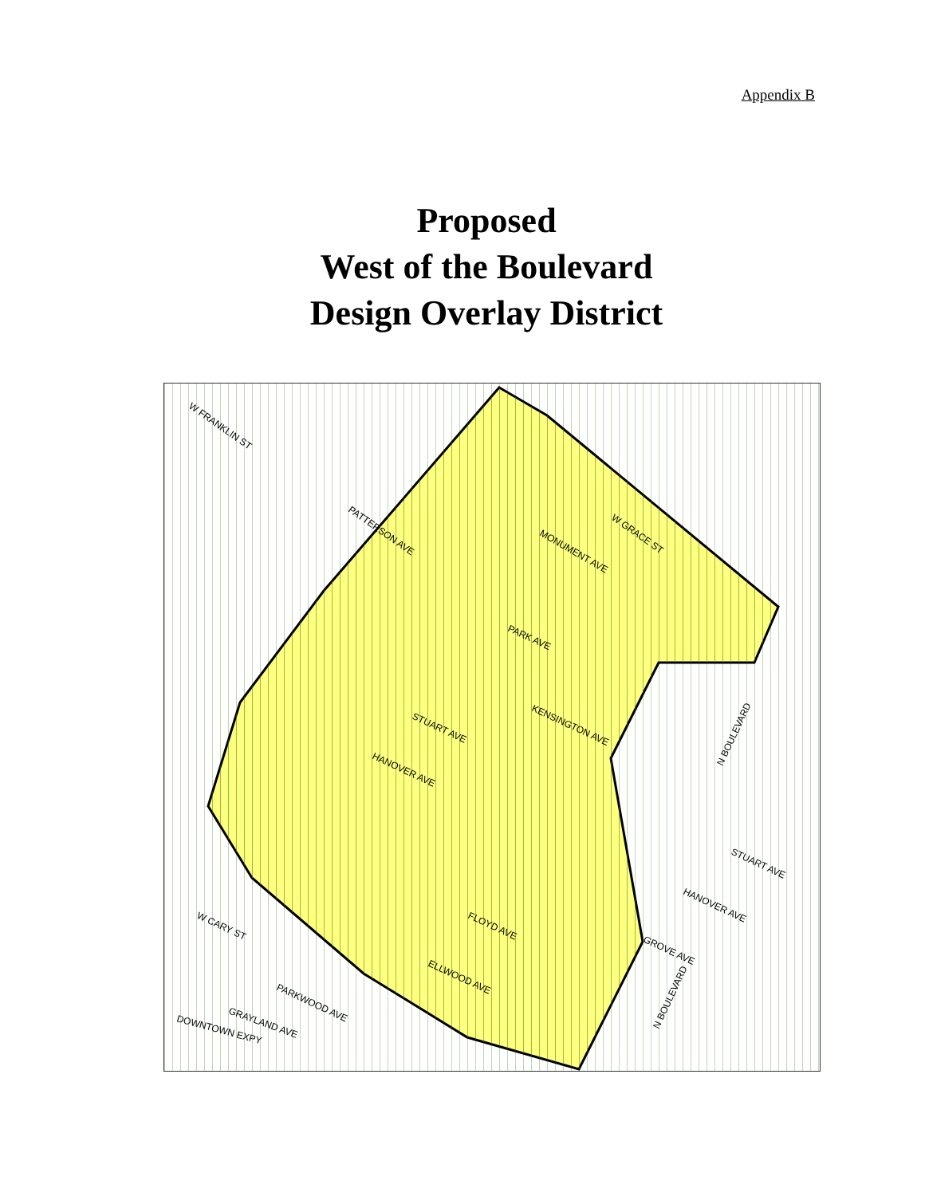Appendix B
Proposed
West of the Boulevard
Design Overlay District
W FRANKLIN ST
PATTERSON AVE
PARK AVE
STUART AVE
HANOVER AVE
KENSINGTON AVE
FLOYD AVE
ELLWOOD AVE
MONUMENT AVE
W GRACE ST
W CARY ST
DOWNTOWN EXPY
PARKWOOD AVE
GRAYLAND AVE
N BOULEVARD
N BOULEVARD
STUART AVE
HANOVER AVE
GROVE AVE